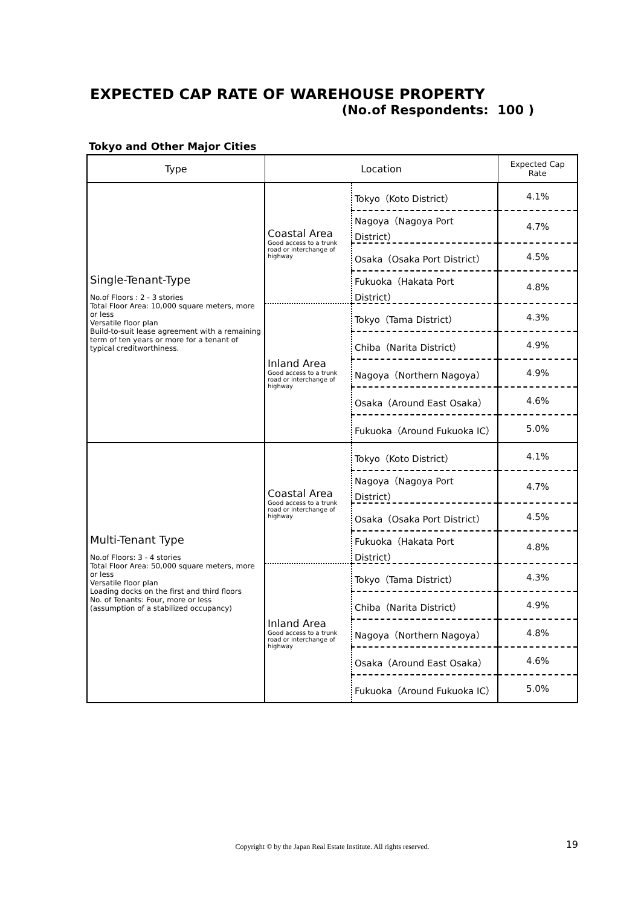EXPECTED CAP RATE OF WAREHOUSE PROPERTY
(No.of Respondents: 100 )
Tokyo and Other Major Cities
| Type | Location | | Expected Cap Rate |
| --- | --- | --- | --- |
| Single-Tenant-Type No.of Floors : 2 - 3 stories Total Floor Area: 10,000 square meters, more or less Versatile floor plan Build-to-suit lease agreement with a remaining term of ten years or more for a tenant of typical creditworthiness. | Coastal Area Good access to a trunk road or interchange of highway | Tokyo（Koto District） | 4.1% |
| | | Nagoya（Nagoya Port District） | 4.7% |
| | | Osaka（Osaka Port District） | 4.5% |
| | | Fukuoka（Hakata Port District） | 4.8% |
| | Inland Area Good access to a trunk road or interchange of highway | Tokyo（Tama District） | 4.3% |
| | | Chiba（Narita District） | 4.9% |
| | | Nagoya（Northern Nagoya） | 4.9% |
| | | Osaka（Around East Osaka） | 4.6% |
| | | Fukuoka（Around Fukuoka IC） | 5.0% |
| Multi-Tenant Type No.of Floors: 3 - 4 stories Total Floor Area: 50,000 square meters, more or less Versatile floor plan Loading docks on the first and third floors No. of Tenants: Four, more or less (assumption of a stabilized occupancy) | Coastal Area Good access to a trunk road or interchange of highway | Tokyo（Koto District） | 4.1% |
| | | Nagoya（Nagoya Port District） | 4.7% |
| | | Osaka（Osaka Port District） | 4.5% |
| | | Fukuoka（Hakata Port District） | 4.8% |
| | Inland Area Good access to a trunk road or interchange of highway | Tokyo（Tama District） | 4.3% |
| | | Chiba（Narita District） | 4.9% |
| | | Nagoya（Northern Nagoya） | 4.8% |
| | | Osaka（Around East Osaka） | 4.6% |
| | | Fukuoka（Around Fukuoka IC） | 5.0% |
Copyright © by the Japan Real Estate Institute. All rights reserved. 19